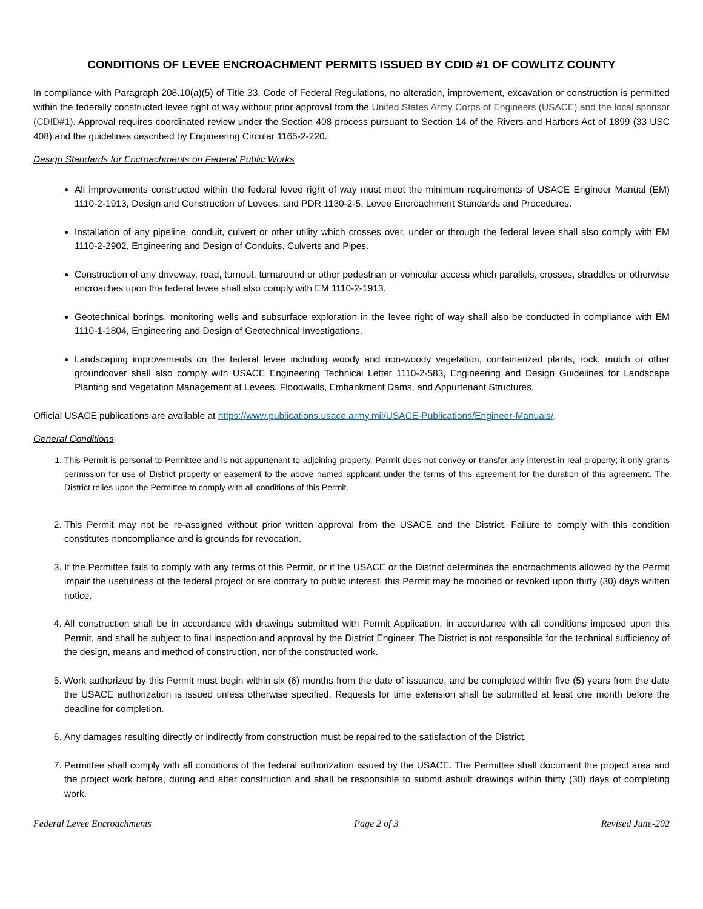CONDITIONS OF LEVEE ENCROACHMENT PERMITS ISSUED BY CDID #1 OF COWLITZ COUNTY
In compliance with Paragraph 208.10(a)(5) of Title 33, Code of Federal Regulations, no alteration, improvement, excavation or construction is permitted within the federally constructed levee right of way without prior approval from the United States Army Corps of Engineers (USACE) and the local sponsor (CDID#1). Approval requires coordinated review under the Section 408 process pursuant to Section 14 of the Rivers and Harbors Act of 1899 (33 USC 408) and the guidelines described by Engineering Circular 1165-2-220.
Design Standards for Encroachments on Federal Public Works
All improvements constructed within the federal levee right of way must meet the minimum requirements of USACE Engineer Manual (EM) 1110-2-1913, Design and Construction of Levees; and PDR 1130-2-5, Levee Encroachment Standards and Procedures.
Installation of any pipeline, conduit, culvert or other utility which crosses over, under or through the federal levee shall also comply with EM 1110-2-2902, Engineering and Design of Conduits, Culverts and Pipes.
Construction of any driveway, road, turnout, turnaround or other pedestrian or vehicular access which parallels, crosses, straddles or otherwise encroaches upon the federal levee shall also comply with EM 1110-2-1913.
Geotechnical borings, monitoring wells and subsurface exploration in the levee right of way shall also be conducted in compliance with EM 1110-1-1804, Engineering and Design of Geotechnical Investigations.
Landscaping improvements on the federal levee including woody and non-woody vegetation, containerized plants, rock, mulch or other groundcover shall also comply with USACE Engineering Technical Letter 1110-2-583, Engineering and Design Guidelines for Landscape Planting and Vegetation Management at Levees, Floodwalls, Embankment Dams, and Appurtenant Structures.
Official USACE publications are available at https://www.publications.usace.army.mil/USACE-Publications/Engineer-Manuals/.
General Conditions
1. This Permit is personal to Permittee and is not appurtenant to adjoining property. Permit does not convey or transfer any interest in real property; it only grants permission for use of District property or easement to the above named applicant under the terms of this agreement for the duration of this agreement. The District relies upon the Permittee to comply with all conditions of this Permit.
2. This Permit may not be re-assigned without prior written approval from the USACE and the District. Failure to comply with this condition constitutes noncompliance and is grounds for revocation.
3. If the Permittee fails to comply with any terms of this Permit, or if the USACE or the District determines the encroachments allowed by the Permit impair the usefulness of the federal project or are contrary to public interest, this Permit may be modified or revoked upon thirty (30) days written notice.
4. All construction shall be in accordance with drawings submitted with Permit Application, in accordance with all conditions imposed upon this Permit, and shall be subject to final inspection and approval by the District Engineer. The District is not responsible for the technical sufficiency of the design, means and method of construction, nor of the constructed work.
5. Work authorized by this Permit must begin within six (6) months from the date of issuance, and be completed within five (5) years from the date the USACE authorization is issued unless otherwise specified. Requests for time extension shall be submitted at least one month before the deadline for completion.
6. Any damages resulting directly or indirectly from construction must be repaired to the satisfaction of the District.
7. Permittee shall comply with all conditions of the federal authorization issued by the USACE. The Permittee shall document the project area and the project work before, during and after construction and shall be responsible to submit asbuilt drawings within thirty (30) days of completing work.
Federal Levee Encroachments Page 2 of 3 Revised June-202